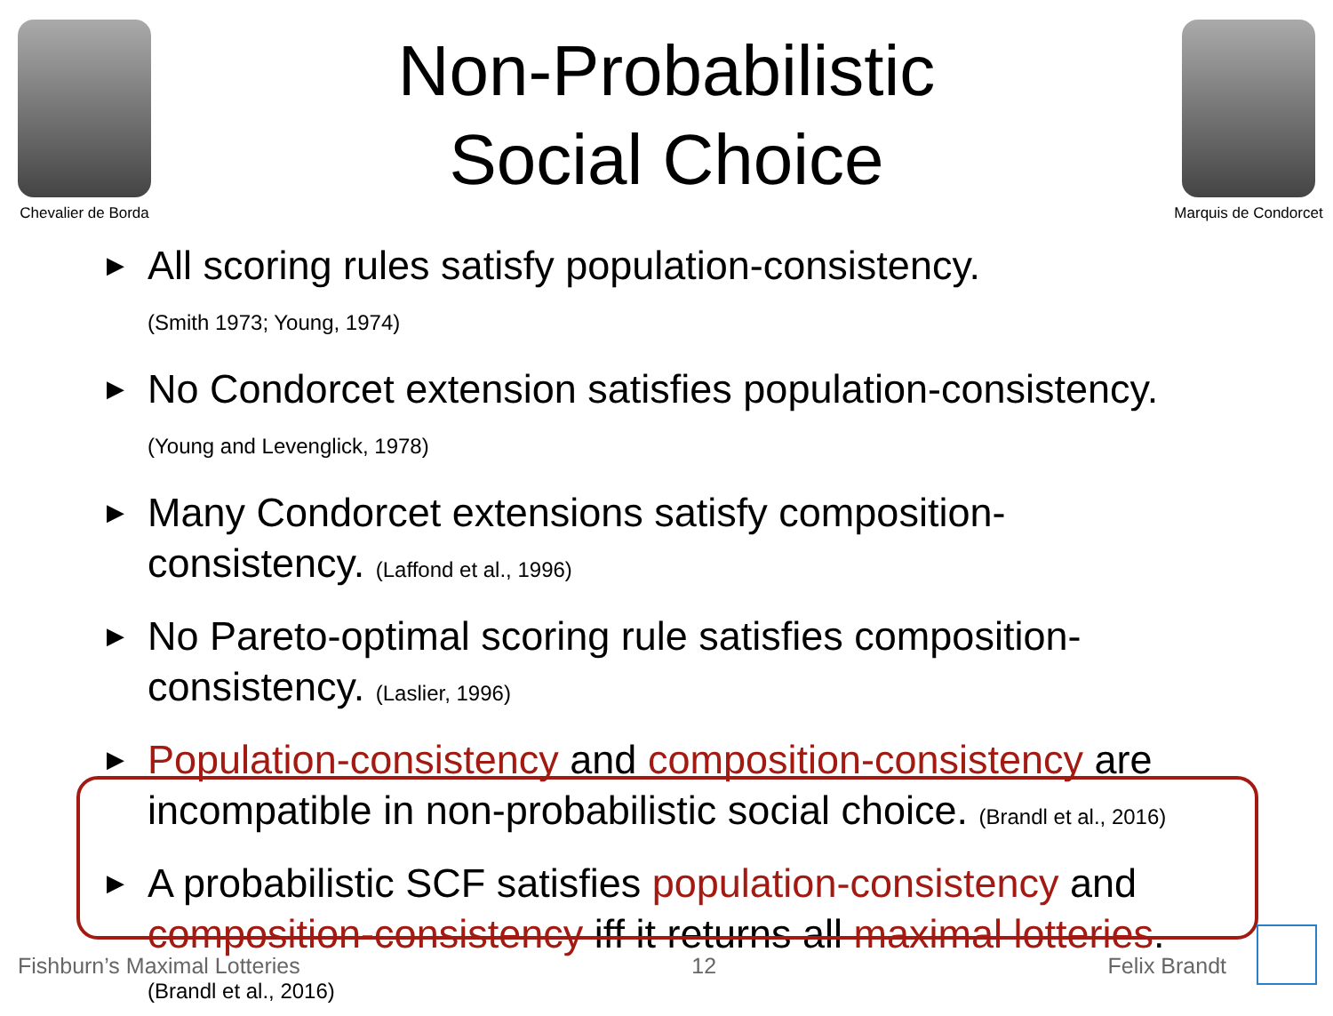Chevalier de Borda
Non-Probabilistic
Social Choice
Marquis de Condorcet
▶ All scoring rules satisfy population-consistency.
(Smith 1973; Young, 1974)
▶ No Condorcet extension satisfies population-consistency.
(Young and Levenglick, 1978)
▶ Many Condorcet extensions satisfy composition-consistency. (Laffond et al., 1996)
▶ No Pareto-optimal scoring rule satisfies composition-consistency. (Laslier, 1996)
▶ Population-consistency and composition-consistency are incompatible in non-probabilistic social choice. (Brandl et al., 2016)
▶ A probabilistic SCF satisfies population-consistency and composition-consistency iff it returns all maximal lotteries.
(Brandl et al., 2016)
Fishburn’s Maximal Lotteries 12 Felix Brandt